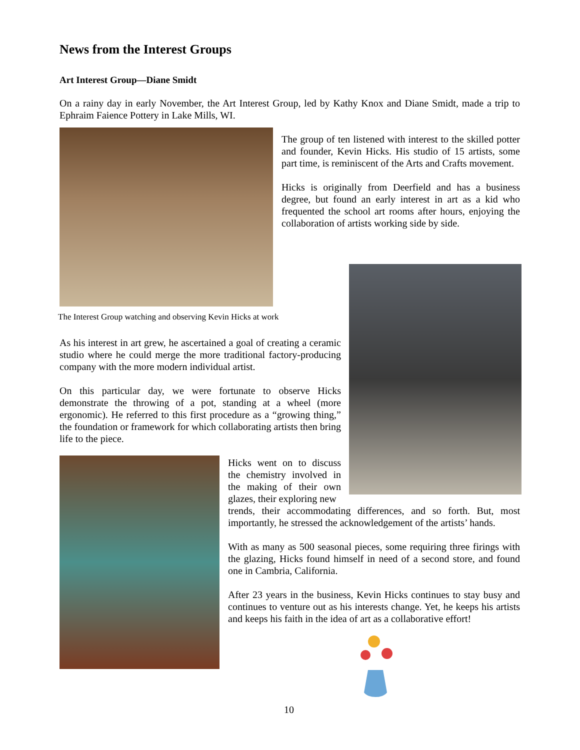News from the Interest Groups
Art Interest Group—Diane Smidt
On a rainy day in early November, the Art Interest Group, led by Kathy Knox and Diane Smidt, made a trip to Ephraim Faience Pottery in Lake Mills, WI.
The group of ten listened with interest to the skilled potter and founder, Kevin Hicks. His studio of 15 artists, some part time, is reminiscent of the Arts and Crafts movement.
Hicks is originally from Deerfield and has a business degree, but found an early interest in art as a kid who frequented the school art rooms after hours, enjoying the collaboration of artists working side by side.
The Interest Group watching and observing Kevin Hicks at work
As his interest in art grew, he ascertained a goal of creating a ceramic studio where he could merge the more traditional factory-producing company with the more modern individual artist.
On this particular day, we were fortunate to observe Hicks demonstrate the throwing of a pot, standing at a wheel (more ergonomic). He referred to this first procedure as a “growing thing,” the foundation or framework for which collaborating artists then bring life to the piece.
Hicks went on to discuss the chemistry involved in the making of their own glazes, their exploring new
trends, their accommodating differences, and so forth. But, most importantly, he stressed the acknowledgement of the artists’ hands.
With as many as 500 seasonal pieces, some requiring three firings with the glazing, Hicks found himself in need of a second store, and found one in Cambria, California.
After 23 years in the business, Kevin Hicks continues to stay busy and continues to venture out as his interests change. Yet, he keeps his artists and keeps his faith in the idea of art as a collaborative effort!
10